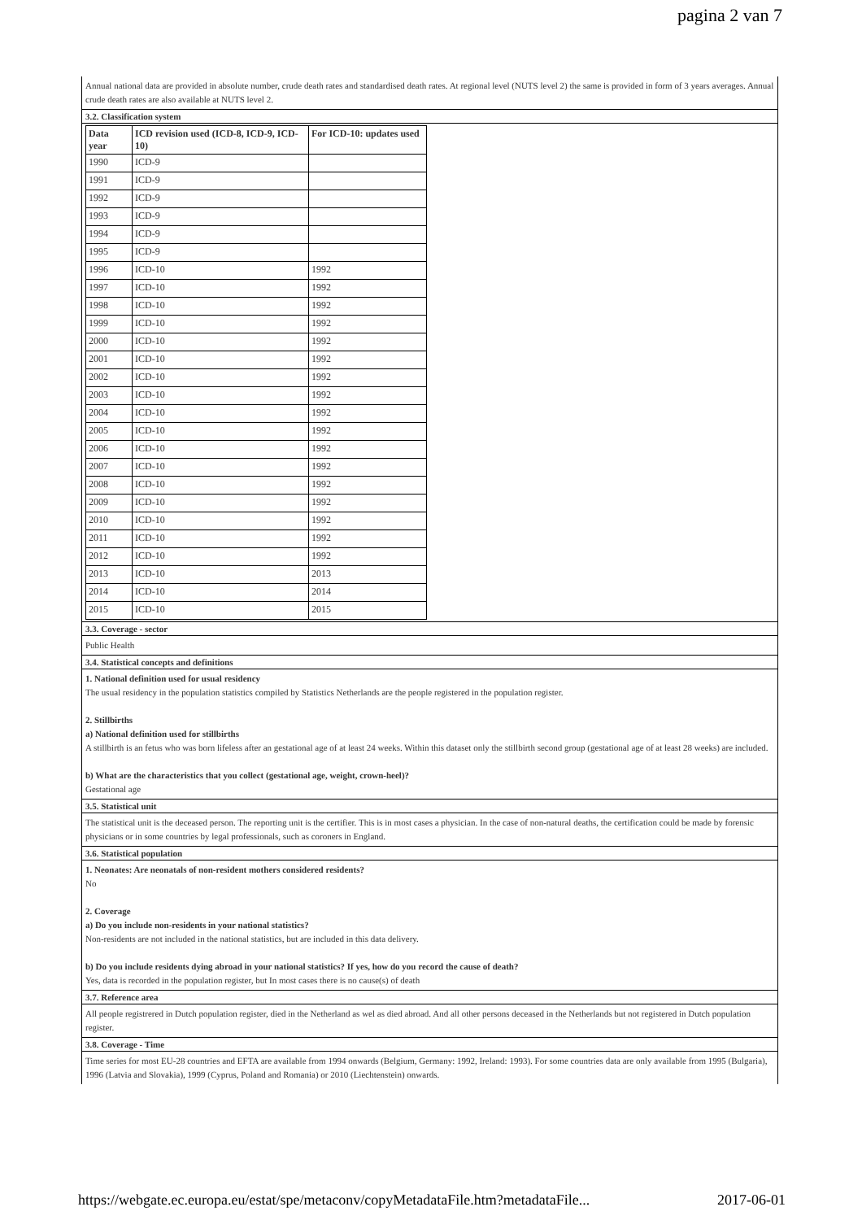pagina 2 van 7
Annual national data are provided in absolute number, crude death rates and standardised death rates. At regional level (NUTS level 2) the same is provided in form of 3 years averages. Annual crude death rates are also available at NUTS level 2.
3.2. Classification system
| Data year | ICD revision used (ICD-8, ICD-9, ICD-10) | For ICD-10: updates used |
| --- | --- | --- |
| 1990 | ICD-9 | |
| 1991 | ICD-9 | |
| 1992 | ICD-9 | |
| 1993 | ICD-9 | |
| 1994 | ICD-9 | |
| 1995 | ICD-9 | |
| 1996 | ICD-10 | 1992 |
| 1997 | ICD-10 | 1992 |
| 1998 | ICD-10 | 1992 |
| 1999 | ICD-10 | 1992 |
| 2000 | ICD-10 | 1992 |
| 2001 | ICD-10 | 1992 |
| 2002 | ICD-10 | 1992 |
| 2003 | ICD-10 | 1992 |
| 2004 | ICD-10 | 1992 |
| 2005 | ICD-10 | 1992 |
| 2006 | ICD-10 | 1992 |
| 2007 | ICD-10 | 1992 |
| 2008 | ICD-10 | 1992 |
| 2009 | ICD-10 | 1992 |
| 2010 | ICD-10 | 1992 |
| 2011 | ICD-10 | 1992 |
| 2012 | ICD-10 | 1992 |
| 2013 | ICD-10 | 2013 |
| 2014 | ICD-10 | 2014 |
| 2015 | ICD-10 | 2015 |
3.3. Coverage - sector
Public Health
3.4. Statistical concepts and definitions
1. National definition used for usual residency
The usual residency in the population statistics compiled by Statistics Netherlands are the people registered in the population register.
2. Stillbirths
a) National definition used for stillbirths
A stillbirth is an fetus who was born lifeless after an gestational age of at least 24 weeks. Within this dataset only the stillbirth second group (gestational age of at least 28 weeks) are included.
b) What are the characteristics that you collect (gestational age, weight, crown-heel)?
Gestational age
3.5. Statistical unit
The statistical unit is the deceased person. The reporting unit is the certifier. This is in most cases a physician. In the case of non-natural deaths, the certification could be made by forensic physicians or in some countries by legal professionals, such as coroners in England.
3.6. Statistical population
1. Neonates: Are neonatals of non-resident mothers considered residents?
No
2. Coverage
a) Do you include non-residents in your national statistics?
Non-residents are not included in the national statistics, but are included in this data delivery.
b) Do you include residents dying abroad in your national statistics? If yes, how do you record the cause of death?
Yes, data is recorded in the population register, but In most cases there is no cause(s) of death
3.7. Reference area
All people registrered in Dutch population register, died in the Netherland as wel as died abroad. And all other persons deceased in the Netherlands but not registered in Dutch population register.
3.8. Coverage - Time
Time series for most EU-28 countries and EFTA are available from 1994 onwards (Belgium, Germany: 1992, Ireland: 1993). For some countries data are only available from 1995 (Bulgaria), 1996 (Latvia and Slovakia), 1999 (Cyprus, Poland and Romania) or 2010 (Liechtenstein) onwards.
https://webgate.ec.europa.eu/estat/spe/metaconv/copyMetadataFile.htm?metadataFile... 2017-06-01